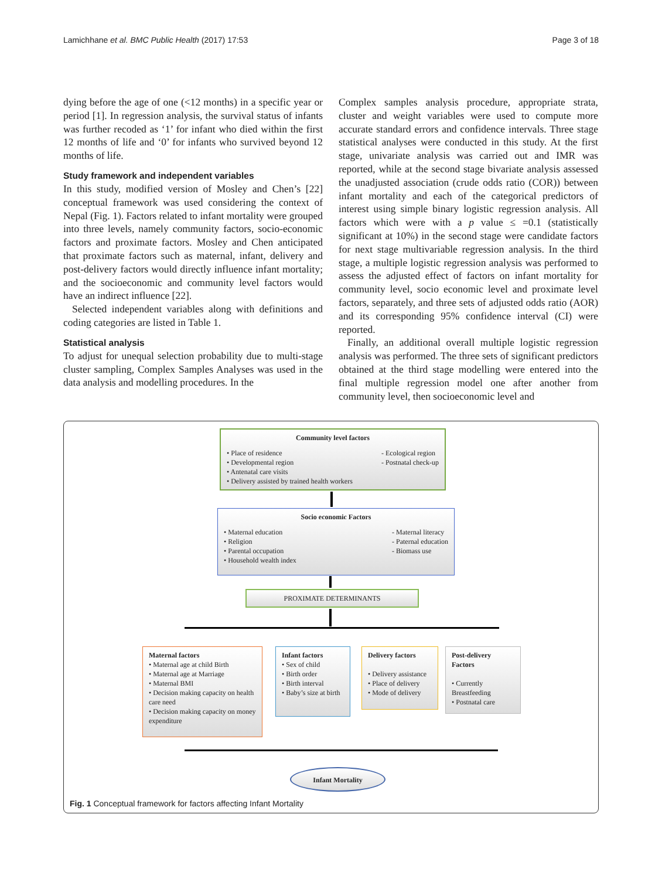Lamichhane et al. BMC Public Health (2017) 17:53 Page 3 of 18
dying before the age of one (<12 months) in a specific year or period [1]. In regression analysis, the survival status of infants was further recoded as ‘1’ for infant who died within the first 12 months of life and ‘0’ for infants who survived beyond 12 months of life.
Study framework and independent variables
In this study, modified version of Mosley and Chen’s [22] conceptual framework was used considering the context of Nepal (Fig. 1). Factors related to infant mortality were grouped into three levels, namely community factors, socio-economic factors and proximate factors. Mosley and Chen anticipated that proximate factors such as maternal, infant, delivery and post-delivery factors would directly influence infant mortality; and the socioeconomic and community level factors would have an indirect influence [22].
Selected independent variables along with definitions and coding categories are listed in Table 1.
Statistical analysis
To adjust for unequal selection probability due to multi-stage cluster sampling, Complex Samples Analyses was used in the data analysis and modelling procedures. In the
Complex samples analysis procedure, appropriate strata, cluster and weight variables were used to compute more accurate standard errors and confidence intervals. Three stage statistical analyses were conducted in this study. At the first stage, univariate analysis was carried out and IMR was reported, while at the second stage bivariate analysis assessed the unadjusted association (crude odds ratio (COR)) between infant mortality and each of the categorical predictors of interest using simple binary logistic regression analysis. All factors which were with a p value ≤ =0.1 (statistically significant at 10%) in the second stage were candidate factors for next stage multivariable regression analysis. In the third stage, a multiple logistic regression analysis was performed to assess the adjusted effect of factors on infant mortality for community level, socio economic level and proximate level factors, separately, and three sets of adjusted odds ratio (AOR) and its corresponding 95% confidence interval (CI) were reported.
Finally, an additional overall multiple logistic regression analysis was performed. The three sets of significant predictors obtained at the third stage modelling were entered into the final multiple regression model one after another from community level, then socioeconomic level and
Community level factors
• Place of residence
• Developmental region
- Ecological region
- Postnatal check-up
• Antenatal care visits
• Delivery assisted by trained health workers
Socio economic Factors
• Maternal education
• Religion
• Parental occupation
• Household wealth index
- Maternal literacy
- Paternal education
- Biomass use
PROXIMATE DETERMINANTS
Maternal factors
• Maternal age at child Birth
• Maternal age at Marriage
• Maternal BMI
• Decision making capacity on health care need
• Decision making capacity on money expenditure
Infant factors
• Sex of child
• Birth order
• Birth interval
• Baby’s size at birth
Delivery factors
• Delivery assistance
• Place of delivery
• Mode of delivery
Post-delivery Factors
• Currently Breastfeeding
• Postnatal care
Infant Mortality
Fig. 1 Conceptual framework for factors affecting Infant Mortality